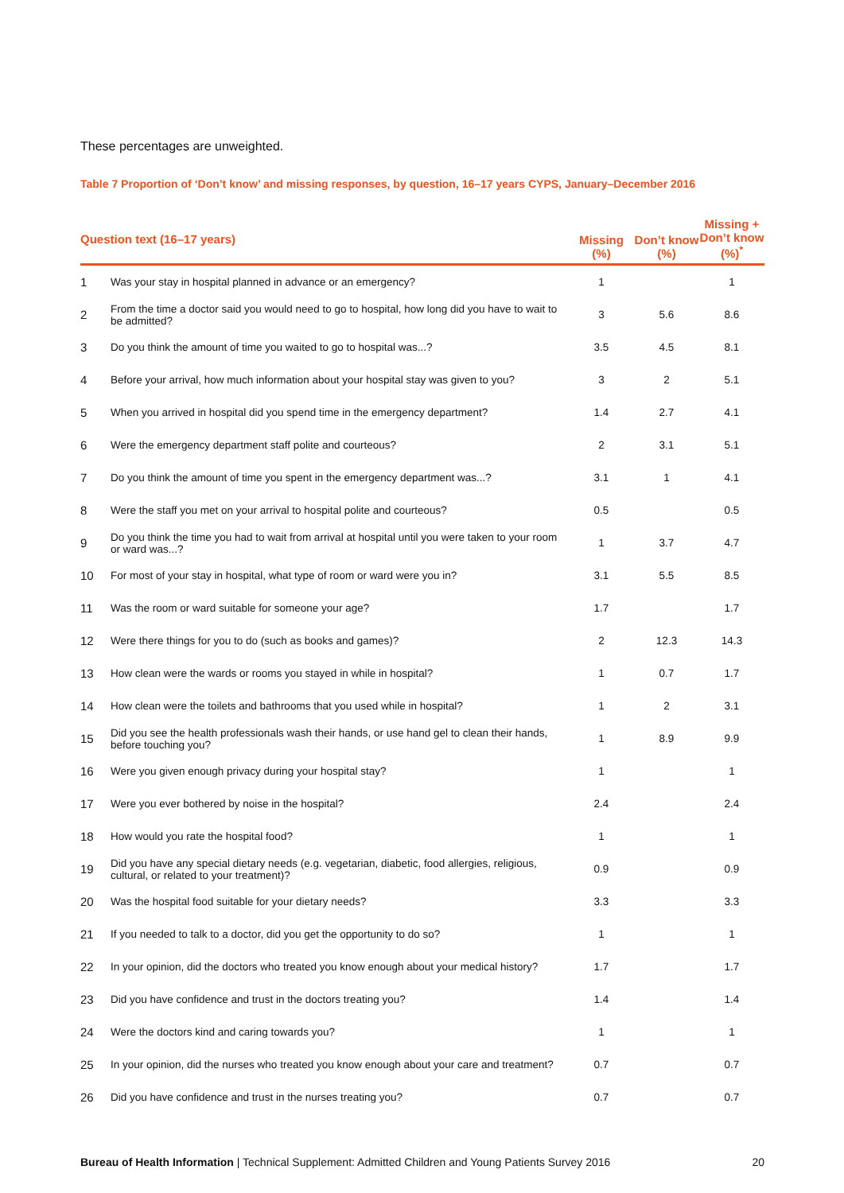These percentages are unweighted.
Table 7 Proportion of ‘Don’t know’ and missing responses, by question, 16–17 years CYPS, January–December 2016
| Question text (16–17 years) | | Missing (%) | Don’t know (%) | Missing + Don’t know (%)<sup>*</sup> |
| --- | --- | --- | --- | --- |
| 1 | Was your stay in hospital planned in advance or an emergency? | 1 | | 1 |
| 2 | From the time a doctor said you would need to go to hospital, how long did you have to wait to be admitted? | 3 | 5.6 | 8.6 |
| 3 | Do you think the amount of time you waited to go to hospital was...? | 3.5 | 4.5 | 8.1 |
| 4 | Before your arrival, how much information about your hospital stay was given to you? | 3 | 2 | 5.1 |
| 5 | When you arrived in hospital did you spend time in the emergency department? | 1.4 | 2.7 | 4.1 |
| 6 | Were the emergency department staff polite and courteous? | 2 | 3.1 | 5.1 |
| 7 | Do you think the amount of time you spent in the emergency department was...? | 3.1 | 1 | 4.1 |
| 8 | Were the staff you met on your arrival to hospital polite and courteous? | 0.5 | | 0.5 |
| 9 | Do you think the time you had to wait from arrival at hospital until you were taken to your room or ward was...? | 1 | 3.7 | 4.7 |
| 10 | For most of your stay in hospital, what type of room or ward were you in? | 3.1 | 5.5 | 8.5 |
| 11 | Was the room or ward suitable for someone your age? | 1.7 | | 1.7 |
| 12 | Were there things for you to do (such as books and games)? | 2 | 12.3 | 14.3 |
| 13 | How clean were the wards or rooms you stayed in while in hospital? | 1 | 0.7 | 1.7 |
| 14 | How clean were the toilets and bathrooms that you used while in hospital? | 1 | 2 | 3.1 |
| 15 | Did you see the health professionals wash their hands, or use hand gel to clean their hands, before touching you? | 1 | 8.9 | 9.9 |
| 16 | Were you given enough privacy during your hospital stay? | 1 | | 1 |
| 17 | Were you ever bothered by noise in the hospital? | 2.4 | | 2.4 |
| 18 | How would you rate the hospital food? | 1 | | 1 |
| 19 | Did you have any special dietary needs (e.g. vegetarian, diabetic, food allergies, religious, cultural, or related to your treatment)? | 0.9 | | 0.9 |
| 20 | Was the hospital food suitable for your dietary needs? | 3.3 | | 3.3 |
| 21 | If you needed to talk to a doctor, did you get the opportunity to do so? | 1 | | 1 |
| 22 | In your opinion, did the doctors who treated you know enough about your medical history? | 1.7 | | 1.7 |
| 23 | Did you have confidence and trust in the doctors treating you? | 1.4 | | 1.4 |
| 24 | Were the doctors kind and caring towards you? | 1 | | 1 |
| 25 | In your opinion, did the nurses who treated you know enough about your care and treatment? | 0.7 | | 0.7 |
| 26 | Did you have confidence and trust in the nurses treating you? | 0.7 | | 0.7 |
Bureau of Health Information | Technical Supplement: Admitted Children and Young Patients Survey 2016 20